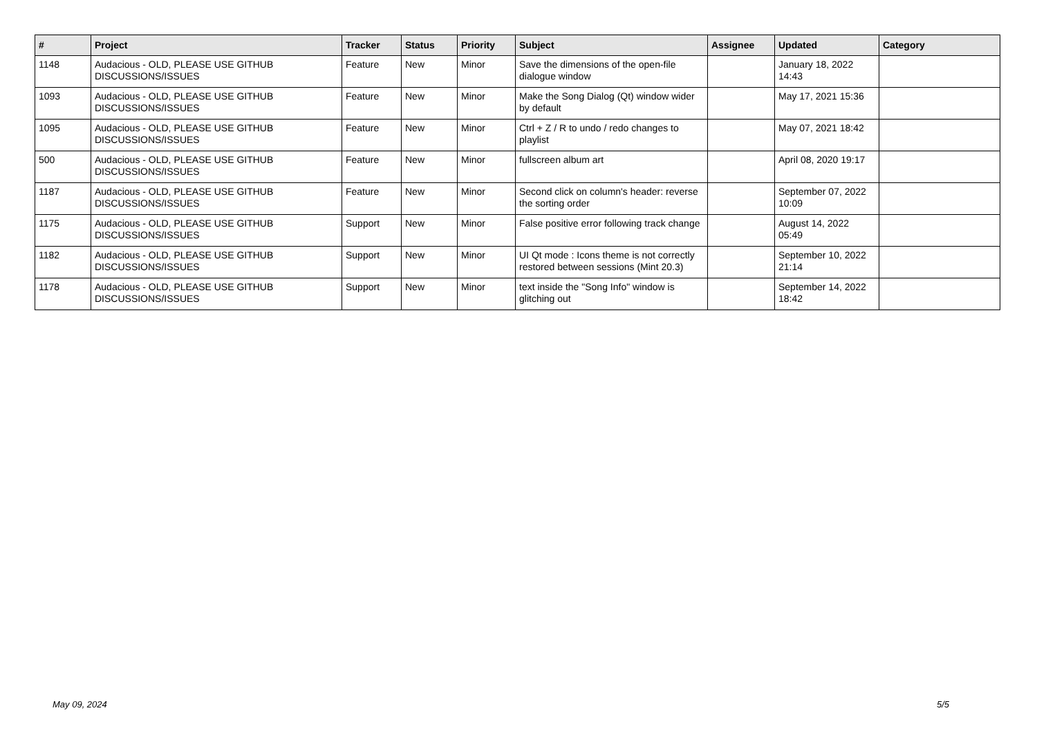| # | Project | Tracker | Status | Priority | Subject | Assignee | Updated | Category |
| --- | --- | --- | --- | --- | --- | --- | --- | --- |
| 1148 | Audacious - OLD, PLEASE USE GITHUB DISCUSSIONS/ISSUES | Feature | New | Minor | Save the dimensions of the open-file dialogue window | | January 18, 2022 14:43 | |
| 1093 | Audacious - OLD, PLEASE USE GITHUB DISCUSSIONS/ISSUES | Feature | New | Minor | Make the Song Dialog (Qt) window wider by default | | May 17, 2021 15:36 | |
| 1095 | Audacious - OLD, PLEASE USE GITHUB DISCUSSIONS/ISSUES | Feature | New | Minor | Ctrl + Z / R to undo / redo changes to playlist | | May 07, 2021 18:42 | |
| 500 | Audacious - OLD, PLEASE USE GITHUB DISCUSSIONS/ISSUES | Feature | New | Minor | fullscreen album art | | April 08, 2020 19:17 | |
| 1187 | Audacious - OLD, PLEASE USE GITHUB DISCUSSIONS/ISSUES | Feature | New | Minor | Second click on column's header: reverse the sorting order | | September 07, 2022 10:09 | |
| 1175 | Audacious - OLD, PLEASE USE GITHUB DISCUSSIONS/ISSUES | Support | New | Minor | False positive error following track change | | August 14, 2022 05:49 | |
| 1182 | Audacious - OLD, PLEASE USE GITHUB DISCUSSIONS/ISSUES | Support | New | Minor | UI Qt mode : Icons theme is not correctly restored between sessions (Mint 20.3) | | September 10, 2022 21:14 | |
| 1178 | Audacious - OLD, PLEASE USE GITHUB DISCUSSIONS/ISSUES | Support | New | Minor | text inside the "Song Info" window is glitching out | | September 14, 2022 18:42 | |
May 09, 2024 5/5